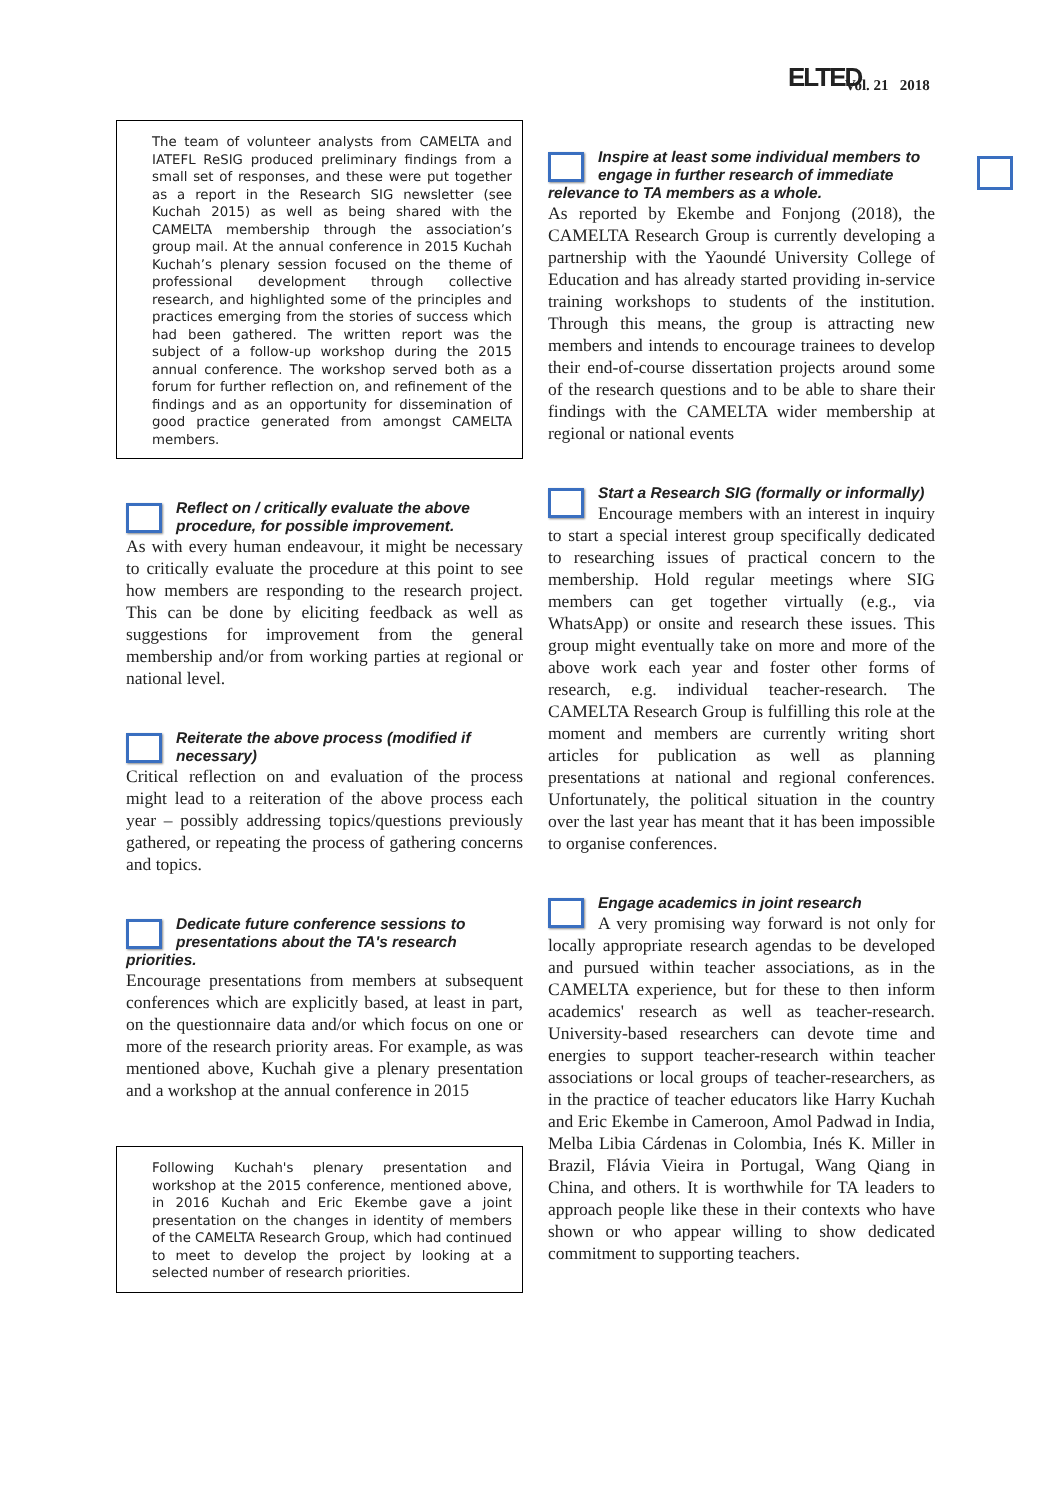ELTED Vol. 21 2018
The team of volunteer analysts from CAMELTA and IATEFL ReSIG produced preliminary findings from a small set of responses, and these were put together as a report in the Research SIG newsletter (see Kuchah 2015) as well as being shared with the CAMELTA membership through the association’s group mail. At the annual conference in 2015 Kuchah Kuchah’s plenary session focused on the theme of professional development through collective research, and highlighted some of the principles and practices emerging from the stories of success which had been gathered. The written report was the subject of a follow-up workshop during the 2015 annual conference. The workshop served both as a forum for further reflection on, and refinement of the findings and as an opportunity for dissemination of good practice generated from amongst CAMELTA members.
Reflect on / critically evaluate the above procedure, for possible improvement.
As with every human endeavour, it might be necessary to critically evaluate the procedure at this point to see how members are responding to the research project. This can be done by eliciting feedback as well as suggestions for improvement from the general membership and/or from working parties at regional or national level.
Reiterate the above process (modified if necessary)
Critical reflection on and evaluation of the process might lead to a reiteration of the above process each year – possibly addressing topics/questions previously gathered, or repeating the process of gathering concerns and topics.
Dedicate future conference sessions to presentations about the TA's research priorities.
Encourage presentations from members at subsequent conferences which are explicitly based, at least in part, on the questionnaire data and/or which focus on one or more of the research priority areas. For example, as was mentioned above, Kuchah give a plenary presentation and a workshop at the annual conference in 2015
Following Kuchah's plenary presentation and workshop at the 2015 conference, mentioned above, in 2016 Kuchah and Eric Ekembe gave a joint presentation on the changes in identity of members of the CAMELTA Research Group, which had continued to meet to develop the project by looking at a selected number of research priorities.
Inspire at least some individual members to engage in further research of immediate relevance to TA members as a whole.
As reported by Ekembe and Fonjong (2018), the CAMELTA Research Group is currently developing a partnership with the Yaoundé University College of Education and has already started providing in-service training workshops to students of the institution. Through this means, the group is attracting new members and intends to encourage trainees to develop their end-of-course dissertation projects around some of the research questions and to be able to share their findings with the CAMELTA wider membership at regional or national events
Start a Research SIG (formally or informally)
Encourage members with an interest in inquiry to start a special interest group specifically dedicated to researching issues of practical concern to the membership. Hold regular meetings where SIG members can get together virtually (e.g., via WhatsApp) or onsite and research these issues. This group might eventually take on more and more of the above work each year and foster other forms of research, e.g. individual teacher-research. The CAMELTA Research Group is fulfilling this role at the moment and members are currently writing short articles for publication as well as planning presentations at national and regional conferences. Unfortunately, the political situation in the country over the last year has meant that it has been impossible to organise conferences.
Engage academics in joint research
A very promising way forward is not only for locally appropriate research agendas to be developed and pursued within teacher associations, as in the CAMELTA experience, but for these to then inform academics' research as well as teacher-research. University-based researchers can devote time and energies to support teacher-research within teacher associations or local groups of teacher-researchers, as in the practice of teacher educators like Harry Kuchah and Eric Ekembe in Cameroon, Amol Padwad in India, Melba Libia Cárdenas in Colombia, Inés K. Miller in Brazil, Flávia Vieira in Portugal, Wang Qiang in China, and others. It is worthwhile for TA leaders to approach people like these in their contexts who have shown or who appear willing to show dedicated commitment to supporting teachers.